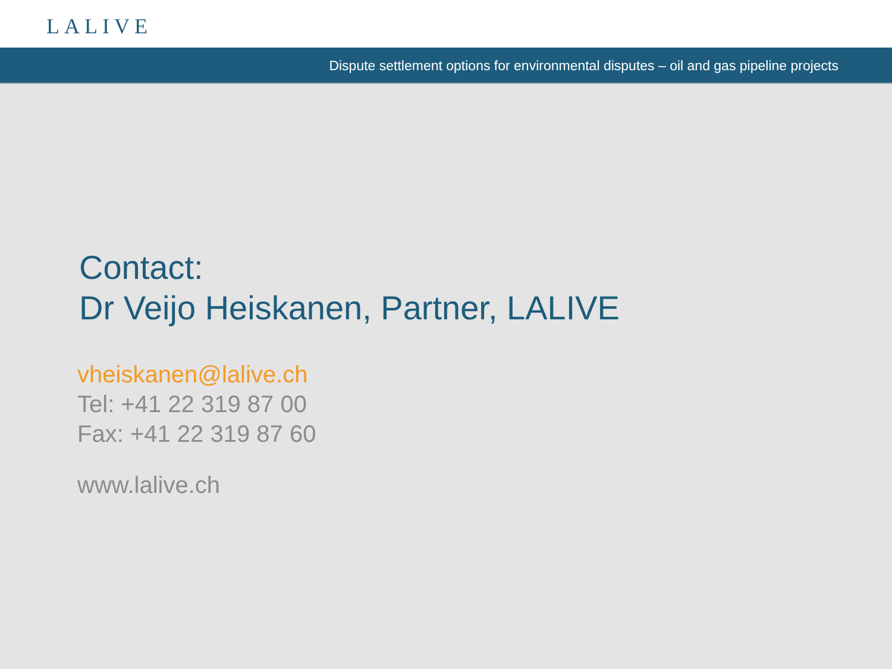LALIVE
Dispute settlement options for environmental disputes – oil and gas pipeline projects
Contact:
Dr Veijo Heiskanen, Partner, LALIVE
vheiskanen@lalive.ch
Tel: +41 22 319 87 00
Fax: +41 22 319 87 60
www.lalive.ch